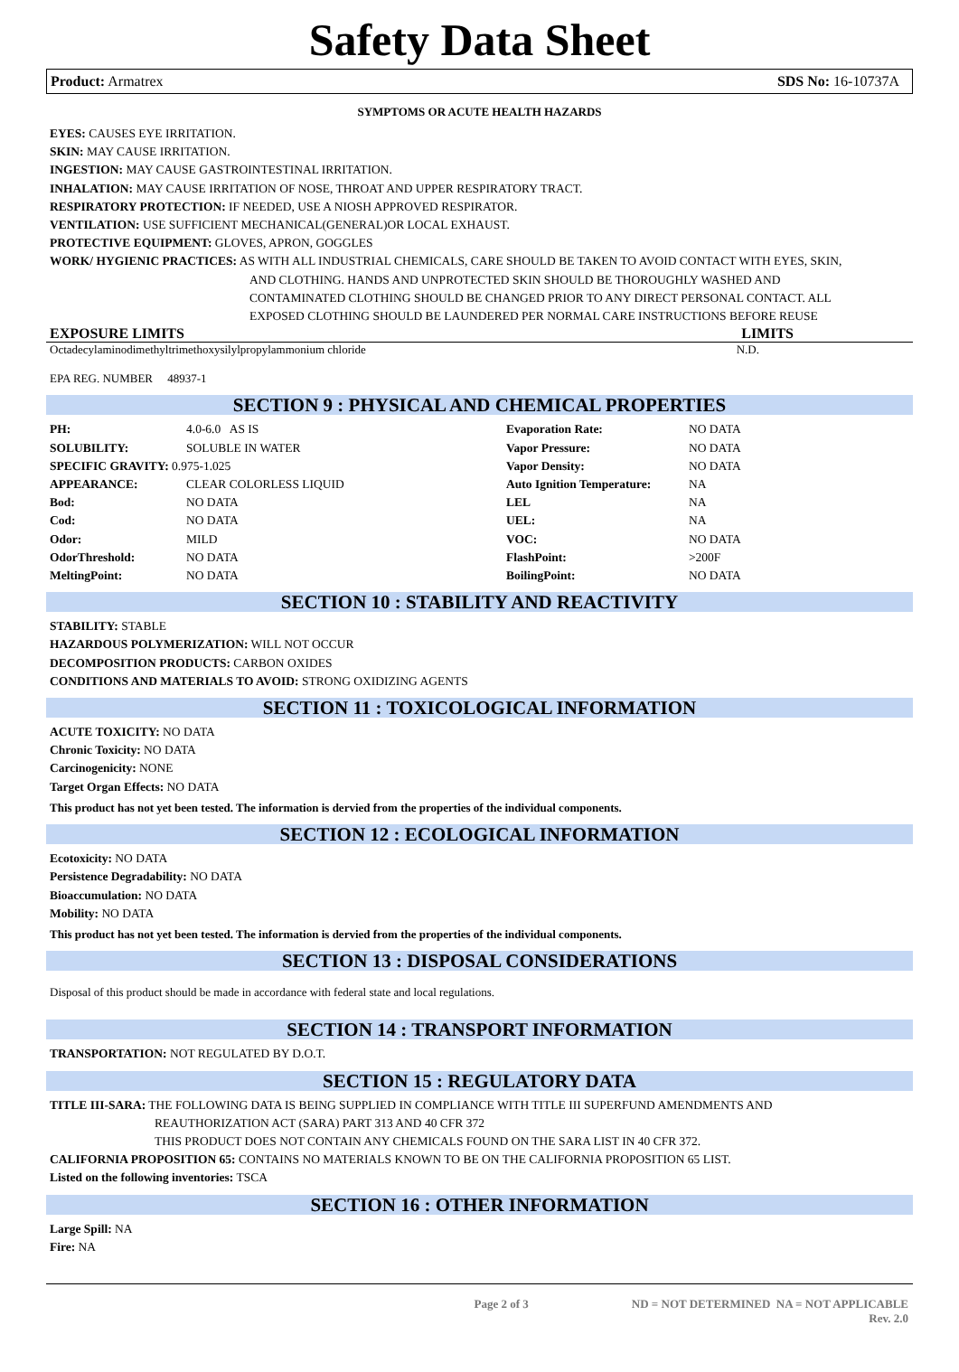Safety Data Sheet
Product: Armatrex SDS No: 16-10737A
SYMPTOMS OR ACUTE HEALTH HAZARDS
EYES: CAUSES EYE IRRITATION.
SKIN: MAY CAUSE IRRITATION.
INGESTION: MAY CAUSE GASTROINTESTINAL IRRITATION.
INHALATION: MAY CAUSE IRRITATION OF NOSE, THROAT AND UPPER RESPIRATORY TRACT.
RESPIRATORY PROTECTION: IF NEEDED, USE A NIOSH APPROVED RESPIRATOR.
VENTILATION: USE SUFFICIENT MECHANICAL(GENERAL)OR LOCAL EXHAUST.
PROTECTIVE EQUIPMENT: GLOVES, APRON, GOGGLES
WORK/ HYGIENIC PRACTICES: AS WITH ALL INDUSTRIAL CHEMICALS, CARE SHOULD BE TAKEN TO AVOID CONTACT WITH EYES, SKIN,
AND CLOTHING. HANDS AND UNPROTECTED SKIN SHOULD BE THOROUGHLY WASHED AND
CONTAMINATED CLOTHING SHOULD BE CHANGED PRIOR TO ANY DIRECT PERSONAL CONTACT. ALL
EXPOSED CLOTHING SHOULD BE LAUNDERED PER NORMAL CARE INSTRUCTIONS BEFORE REUSE
EXPOSURE LIMITS LIMITS
Octadecylaminodimethyltrimethoxysilylpropylammonium chloride N.D.
EPA REG. NUMBER 48937-1
SECTION 9 : PHYSICAL AND CHEMICAL PROPERTIES
| PH: | 4.0-6.0 AS IS | Evaporation Rate: | NO DATA |
| SOLUBILITY: | SOLUBLE IN WATER | Vapor Pressure: | NO DATA |
| SPECIFIC GRAVITY: 0.975-1.025 | | Vapor Density: | NO DATA |
| APPEARANCE: | CLEAR COLORLESS LIQUID | Auto Ignition Temperature: | NA |
| Bod: | NO DATA | LEL | NA |
| Cod: | NO DATA | UEL: | NA |
| Odor: | MILD | VOC: | NO DATA |
| OdorThreshold: | NO DATA | FlashPoint: | >200F |
| MeltingPoint: | NO DATA | BoilingPoint: | NO DATA |
SECTION 10 : STABILITY AND REACTIVITY
STABILITY: STABLE
HAZARDOUS POLYMERIZATION: WILL NOT OCCUR
DECOMPOSITION PRODUCTS: CARBON OXIDES
CONDITIONS AND MATERIALS TO AVOID: STRONG OXIDIZING AGENTS
SECTION 11 : TOXICOLOGICAL INFORMATION
ACUTE TOXICITY: NO DATA
Chronic Toxicity: NO DATA
Carcinogenicity: NONE
Target Organ Effects: NO DATA
This product has not yet been tested. The information is dervied from the properties of the individual components.
SECTION 12 : ECOLOGICAL INFORMATION
Ecotoxicity: NO DATA
Persistence Degradability: NO DATA
Bioaccumulation: NO DATA
Mobility: NO DATA
This product has not yet been tested. The information is dervied from the properties of the individual components.
SECTION 13 : DISPOSAL CONSIDERATIONS
Disposal of this product should be made in accordance with federal state and local regulations.
SECTION 14 : TRANSPORT INFORMATION
TRANSPORTATION: NOT REGULATED BY D.O.T.
SECTION 15 : REGULATORY DATA
TITLE III-SARA: THE FOLLOWING DATA IS BEING SUPPLIED IN COMPLIANCE WITH TITLE III SUPERFUND AMENDMENTS AND
REAUTHORIZATION ACT (SARA) PART 313 AND 40 CFR 372
THIS PRODUCT DOES NOT CONTAIN ANY CHEMICALS FOUND ON THE SARA LIST IN 40 CFR 372.
CALIFORNIA PROPOSITION 65: CONTAINS NO MATERIALS KNOWN TO BE ON THE CALIFORNIA PROPOSITION 65 LIST.
Listed on the following inventories: TSCA
SECTION 16 : OTHER INFORMATION
Large Spill: NA
Fire: NA
Page 2 of 3 ND = NOT DETERMINED NA = NOT APPLICABLE
Rev. 2.0